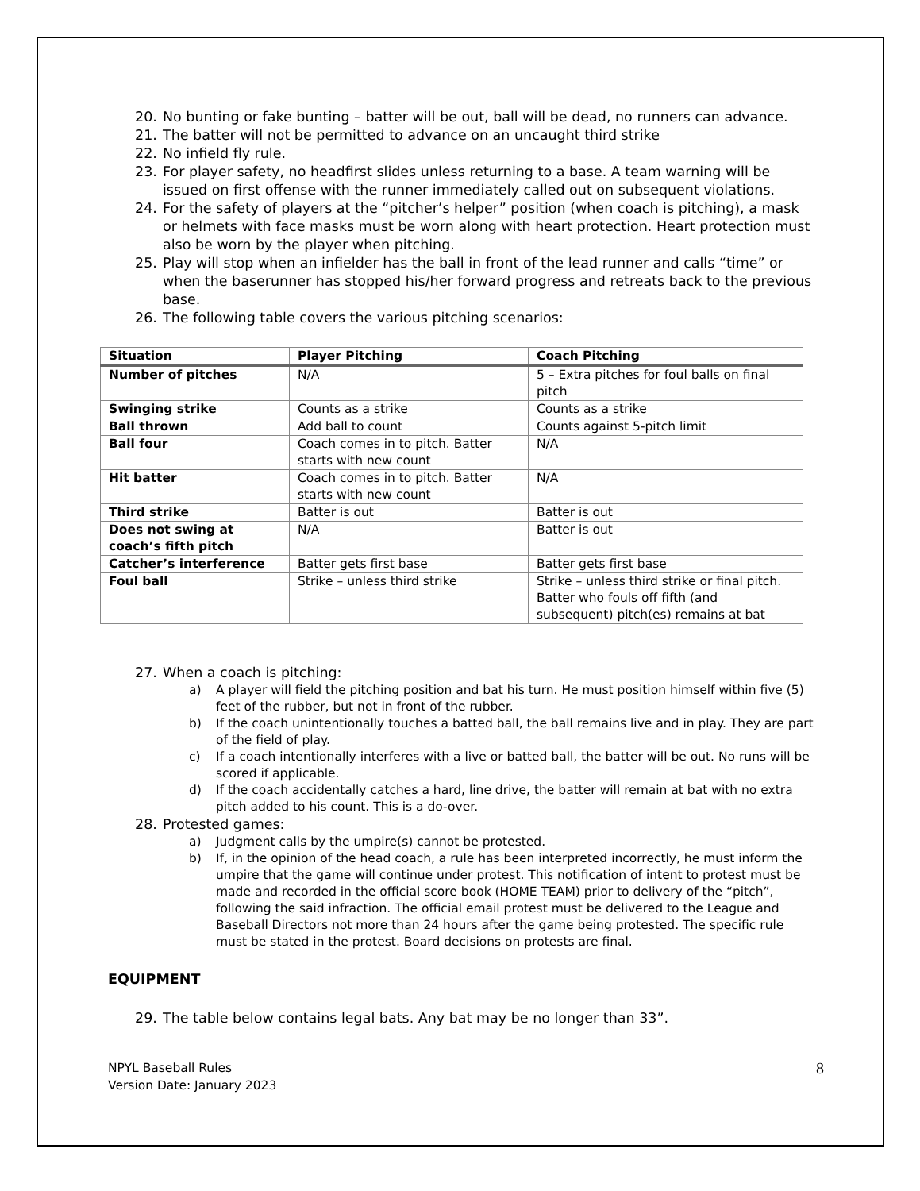20. No bunting or fake bunting – batter will be out, ball will be dead, no runners can advance.
21. The batter will not be permitted to advance on an uncaught third strike
22. No infield fly rule.
23. For player safety, no headfirst slides unless returning to a base. A team warning will be issued on first offense with the runner immediately called out on subsequent violations.
24. For the safety of players at the “pitcher’s helper” position (when coach is pitching), a mask or helmets with face masks must be worn along with heart protection. Heart protection must also be worn by the player when pitching.
25. Play will stop when an infielder has the ball in front of the lead runner and calls “time” or when the baserunner has stopped his/her forward progress and retreats back to the previous base.
26. The following table covers the various pitching scenarios:
| Situation | Player Pitching | Coach Pitching |
| --- | --- | --- |
| Number of pitches | N/A | 5 – Extra pitches for foul balls on final pitch |
| Swinging strike | Counts as a strike | Counts as a strike |
| Ball thrown | Add ball to count | Counts against 5-pitch limit |
| Ball four | Coach comes in to pitch. Batter starts with new count | N/A |
| Hit batter | Coach comes in to pitch. Batter starts with new count | N/A |
| Third strike | Batter is out | Batter is out |
| Does not swing at coach’s fifth pitch | N/A | Batter is out |
| Catcher’s interference | Batter gets first base | Batter gets first base |
| Foul ball | Strike – unless third strike | Strike – unless third strike or final pitch. Batter who fouls off fifth (and subsequent) pitch(es) remains at bat |
27. When a coach is pitching:
a) A player will field the pitching position and bat his turn. He must position himself within five (5) feet of the rubber, but not in front of the rubber.
b) If the coach unintentionally touches a batted ball, the ball remains live and in play. They are part of the field of play.
c) If a coach intentionally interferes with a live or batted ball, the batter will be out. No runs will be scored if applicable.
d) If the coach accidentally catches a hard, line drive, the batter will remain at bat with no extra pitch added to his count. This is a do-over.
28. Protested games:
a) Judgment calls by the umpire(s) cannot be protested.
b) If, in the opinion of the head coach, a rule has been interpreted incorrectly, he must inform the umpire that the game will continue under protest. This notification of intent to protest must be made and recorded in the official score book (HOME TEAM) prior to delivery of the “pitch”, following the said infraction. The official email protest must be delivered to the League and Baseball Directors not more than 24 hours after the game being protested. The specific rule must be stated in the protest. Board decisions on protests are final.
EQUIPMENT
29. The table below contains legal bats. Any bat may be no longer than 33”.
NPYL Baseball Rules
Version Date: January 2023
8